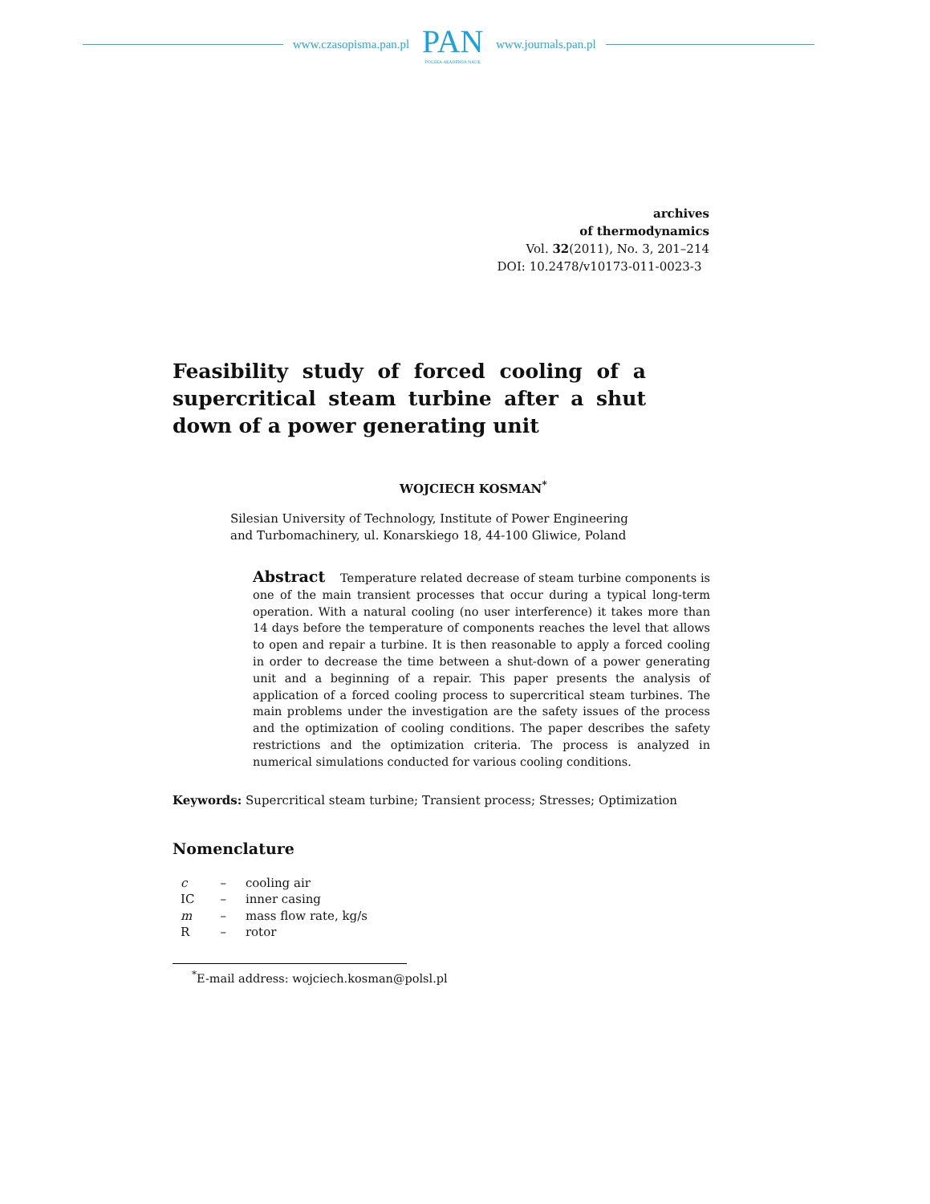www.czasopisma.pan.pl
PAN
POLSKA AKADEMIA NAUK
www.journals.pan.pl
archives
of thermodynamics
Vol. 32(2011), No. 3, 201–214
DOI: 10.2478/v10173-011-0023-3
Feasibility study of forced cooling of a super­critical steam turbine after a shut down of a power generating unit
WOJCIECH KOSMAN<sup>*</sup>
Silesian University of Technology, Institute of Power Engineering
and Turbomachinery, ul. Konarskiego 18, 44-100 Gliwice, Poland
Abstract Temperature related decrease of steam turbine components is one of the main transient processes that occur during a typical long-term operation. With a natural cooling (no user interference) it takes more than 14 days before the temperature of components reaches the level that allows to open and repair a turbine. It is then reasonable to apply a forced cooling in order to decrease the time between a shut-down of a power generating unit and a beginning of a repair. This paper presents the analysis of application of a forced cooling process to supercritical steam turbines. The main problems under the investigation are the safety issues of the process and the optimization of cooling conditions. The paper describes the safety restrictions and the optimization criteria. The process is analyzed in numerical simulations conducted for various cooling conditions.
Keywords: Supercritical steam turbine; Transient process; Stresses; Optimization
Nomenclature
| c | – | cooling air |
| IC | – | inner casing |
| m | – | mass flow rate, kg/s |
| R | – | rotor |
<sup>*</sup> E-mail address: wojciech.kosman@polsl.pl